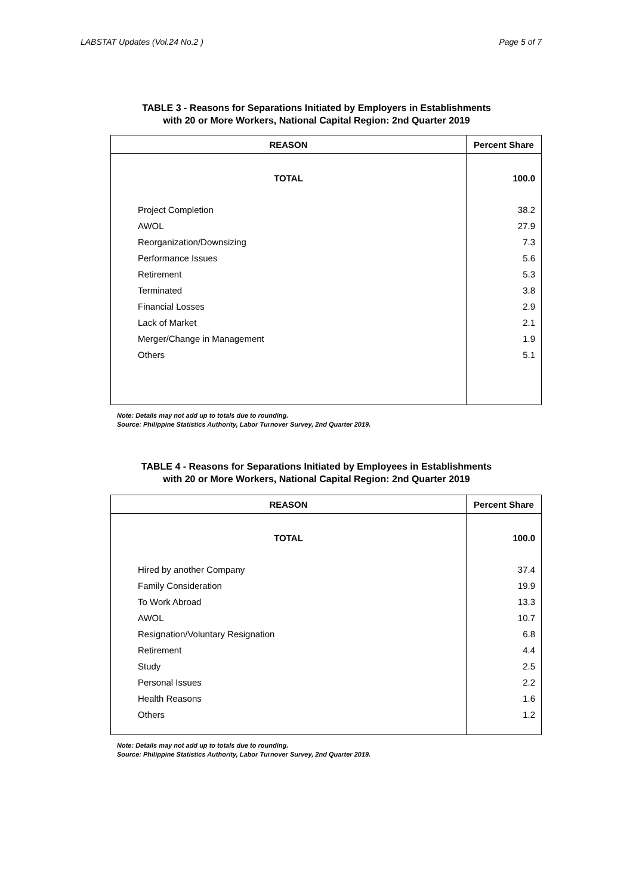LABSTAT Updates (Vol.24 No.2 ) Page 5 of 7
TABLE 3 - Reasons for Separations Initiated by Employers in Establishments
with 20 or More Workers, National Capital Region: 2nd Quarter 2019
| REASON | Percent Share |
| --- | --- |
| TOTAL | 100.0 |
| Project Completion | 38.2 |
| AWOL | 27.9 |
| Reorganization/Downsizing | 7.3 |
| Performance Issues | 5.6 |
| Retirement | 5.3 |
| Terminated | 3.8 |
| Financial Losses | 2.9 |
| Lack of Market | 2.1 |
| Merger/Change in Management | 1.9 |
| Others | 5.1 |
Note: Details may not add up to totals due to rounding.
Source: Philippine Statistics Authority, Labor Turnover Survey, 2nd Quarter 2019.
TABLE 4 - Reasons for Separations Initiated by Employees in Establishments
with 20 or More Workers, National Capital Region: 2nd Quarter 2019
| REASON | Percent Share |
| --- | --- |
| TOTAL | 100.0 |
| Hired by another Company | 37.4 |
| Family Consideration | 19.9 |
| To Work Abroad | 13.3 |
| AWOL | 10.7 |
| Resignation/Voluntary Resignation | 6.8 |
| Retirement | 4.4 |
| Study | 2.5 |
| Personal Issues | 2.2 |
| Health Reasons | 1.6 |
| Others | 1.2 |
Note: Details may not add up to totals due to rounding.
Source: Philippine Statistics Authority, Labor Turnover Survey, 2nd Quarter 2019.